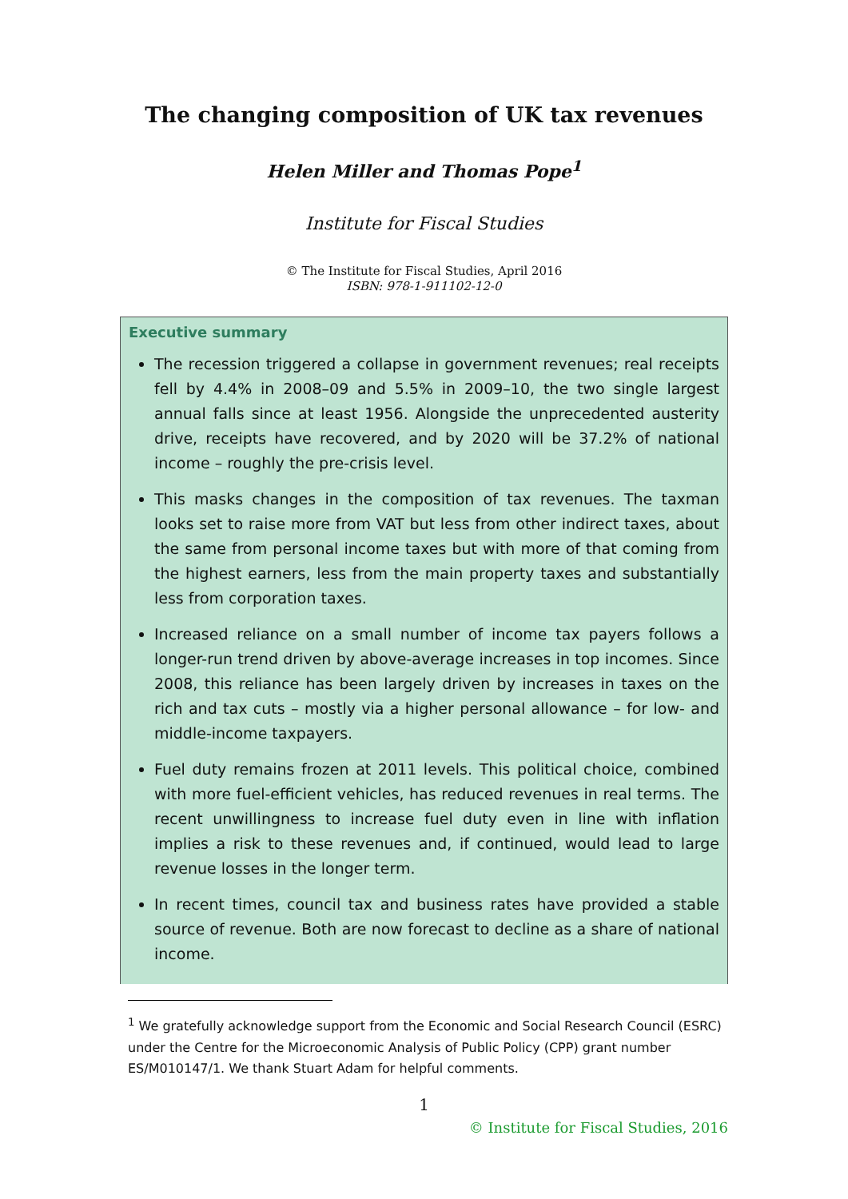The changing composition of UK tax revenues
Helen Miller and Thomas Pope<sup>1</sup>
Institute for Fiscal Studies
© The Institute for Fiscal Studies, April 2016
ISBN: 978-1-911102-12-0
Executive summary
The recession triggered a collapse in government revenues; real receipts fell by 4.4% in 2008–09 and 5.5% in 2009–10, the two single largest annual falls since at least 1956. Alongside the unprecedented austerity drive, receipts have recovered, and by 2020 will be 37.2% of national income – roughly the pre-crisis level.
This masks changes in the composition of tax revenues. The taxman looks set to raise more from VAT but less from other indirect taxes, about the same from personal income taxes but with more of that coming from the highest earners, less from the main property taxes and substantially less from corporation taxes.
Increased reliance on a small number of income tax payers follows a longer-run trend driven by above-average increases in top incomes. Since 2008, this reliance has been largely driven by increases in taxes on the rich and tax cuts – mostly via a higher personal allowance – for low- and middle-income taxpayers.
Fuel duty remains frozen at 2011 levels. This political choice, combined with more fuel-efficient vehicles, has reduced revenues in real terms. The recent unwillingness to increase fuel duty even in line with inflation implies a risk to these revenues and, if continued, would lead to large revenue losses in the longer term.
In recent times, council tax and business rates have provided a stable source of revenue. Both are now forecast to decline as a share of national income.
<sup>1</sup> We gratefully acknowledge support from the Economic and Social Research Council (ESRC) under the Centre for the Microeconomic Analysis of Public Policy (CPP) grant number ES/M010147/1. We thank Stuart Adam for helpful comments.
1
© Institute for Fiscal Studies, 2016